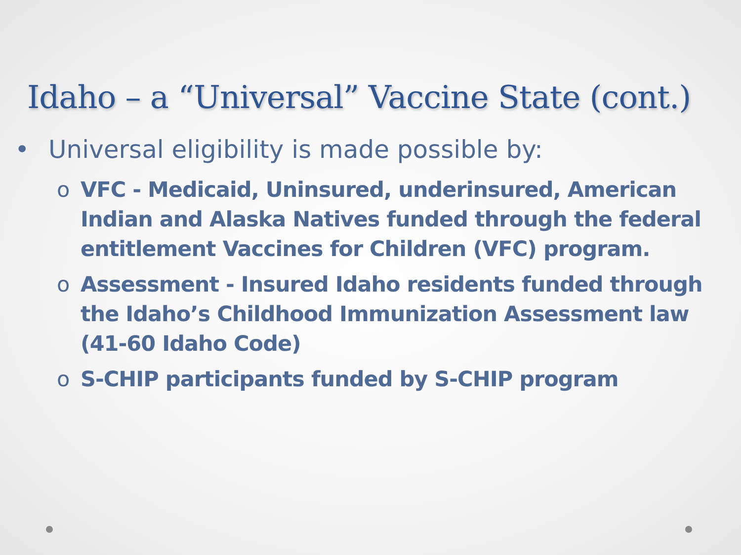Idaho – a “Universal” Vaccine State (cont.)
• Universal eligibility is made possible by:
o VFC - Medicaid, Uninsured, underinsured, American Indian and Alaska Natives funded through the federal entitlement Vaccines for Children (VFC) program.
o Assessment - Insured Idaho residents funded through the Idaho’s Childhood Immunization Assessment law (41-60 Idaho Code)
o S-CHIP participants funded by S-CHIP program